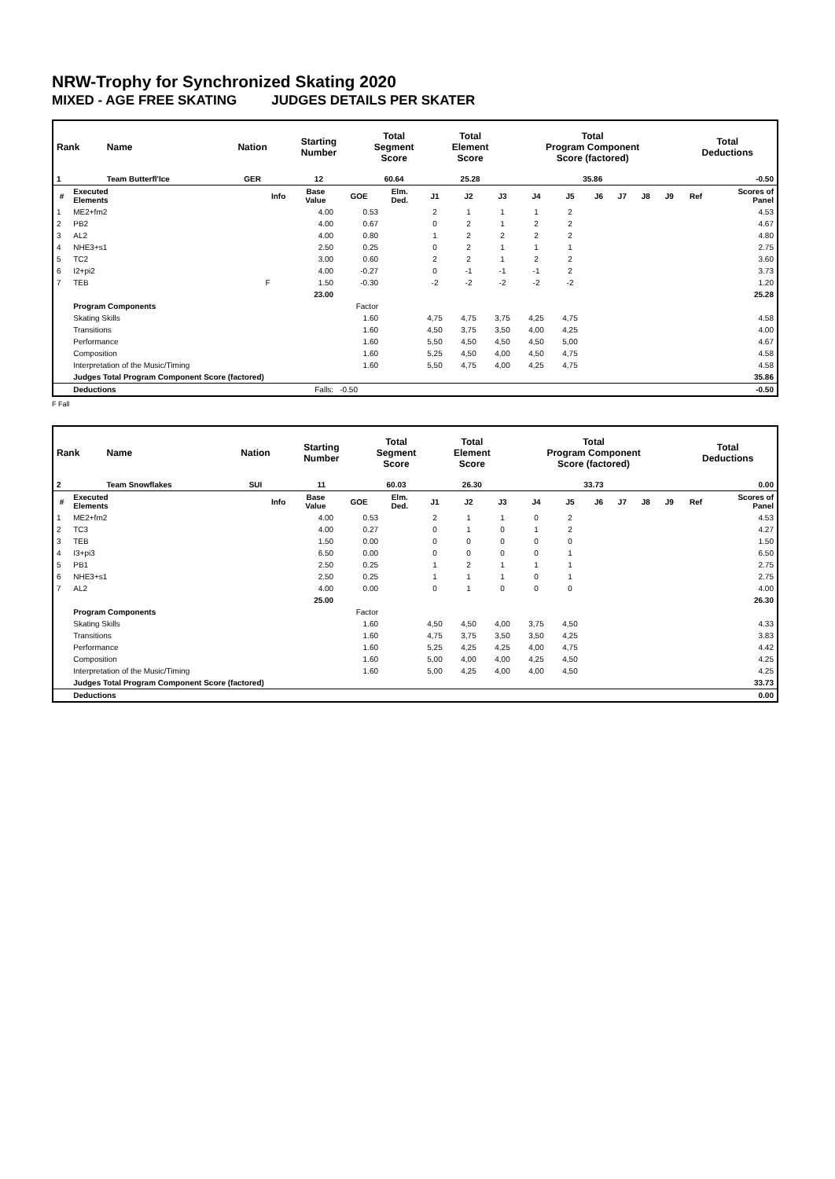NRW-Trophy for Synchronized Skating 2020
MIXED - AGE FREE SKATING JUDGES DETAILS PER SKATER
| Rank | Name | Nation | Starting Number | Total Segment Score | Total Element Score | Total Program Component Score (factored) | Total Deductions |
| --- | --- | --- | --- | --- | --- | --- | --- |
| 1 | Team Butterfl'Ice | GER | 12 | 60.64 | 25.28 | 35.86 | -0.50 |
| # | Executed Elements | Info | Base Value | GOE | Elm. Ded. | J1 | J2 | J3 | J4 | J5 | J6 | J7 | J8 | J9 | Ref | Scores of Panel |
| --- | --- | --- | --- | --- | --- | --- | --- | --- | --- | --- | --- | --- | --- | --- | --- | --- |
| 1 | ME2+fm2 | | 4.00 | 0.53 | | 2 | 1 | 1 | 1 | 2 | | | | | | 4.53 |
| 2 | PB2 | | 4.00 | 0.67 | | 0 | 2 | 1 | 2 | 2 | | | | | | 4.67 |
| 3 | AL2 | | 4.00 | 0.80 | | 1 | 2 | 2 | 2 | 2 | | | | | | 4.80 |
| 4 | NHE3+s1 | | 2.50 | 0.25 | | 0 | 2 | 1 | 1 | 1 | | | | | | 2.75 |
| 5 | TC2 | | 3.00 | 0.60 | | 2 | 2 | 1 | 2 | 2 | | | | | | 3.60 |
| 6 | I2+pi2 | | 4.00 | -0.27 | | 0 | -1 | -1 | -1 | 2 | | | | | | 3.73 |
| 7 | TEB | F | 1.50 | -0.30 | | -2 | -2 | -2 | -2 | -2 | | | | | | 1.20 |
| | | | 23.00 | | | | | | | | | | | | | 25.28 |
| | Program Components | | | Factor | | | | | | | | | | | | |
| | Skating Skills | | | 1.60 | | 4,75 | 4,75 | 3,75 | 4,25 | 4,75 | | | | | | 4.58 |
| | Transitions | | | 1.60 | | 4,50 | 3,75 | 3,50 | 4,00 | 4,25 | | | | | | 4.00 |
| | Performance | | | 1.60 | | 5,50 | 4,50 | 4,50 | 4,50 | 5,00 | | | | | | 4.67 |
| | Composition | | | 1.60 | | 5,25 | 4,50 | 4,00 | 4,50 | 4,75 | | | | | | 4.58 |
| | Interpretation of the Music/Timing | | | 1.60 | | 5,50 | 4,75 | 4,00 | 4,25 | 4,75 | | | | | | 4.58 |
| | Judges Total Program Component Score (factored) | | | | | | | | | | | | | | | 35.86 |
| | Deductions | | Falls: | -0.50 | | | | | | | | | | | | -0.50 |
F Fall
| Rank | Name | Nation | Starting Number | Total Segment Score | Total Element Score | Total Program Component Score (factored) | Total Deductions |
| --- | --- | --- | --- | --- | --- | --- | --- |
| 2 | Team Snowflakes | SUI | 11 | 60.03 | 26.30 | 33.73 | 0.00 |
| # | Executed Elements | Info | Base Value | GOE | Elm. Ded. | J1 | J2 | J3 | J4 | J5 | J6 | J7 | J8 | J9 | Ref | Scores of Panel |
| --- | --- | --- | --- | --- | --- | --- | --- | --- | --- | --- | --- | --- | --- | --- | --- | --- |
| 1 | ME2+fm2 | | 4.00 | 0.53 | | 2 | 1 | 1 | 0 | 2 | | | | | | 4.53 |
| 2 | TC3 | | 4.00 | 0.27 | | 0 | 1 | 0 | 1 | 2 | | | | | | 4.27 |
| 3 | TEB | | 1.50 | 0.00 | | 0 | 0 | 0 | 0 | 0 | | | | | | 1.50 |
| 4 | I3+pi3 | | 6.50 | 0.00 | | 0 | 0 | 0 | 0 | 1 | | | | | | 6.50 |
| 5 | PB1 | | 2.50 | 0.25 | | 1 | 2 | 1 | 1 | 1 | | | | | | 2.75 |
| 6 | NHE3+s1 | | 2.50 | 0.25 | | 1 | 1 | 1 | 0 | 1 | | | | | | 2.75 |
| 7 | AL2 | | 4.00 | 0.00 | | 0 | 1 | 0 | 0 | 0 | | | | | | 4.00 |
| | | | 25.00 | | | | | | | | | | | | | 26.30 |
| | Program Components | | | Factor | | | | | | | | | | | | |
| | Skating Skills | | | 1.60 | | 4,50 | 4,50 | 4,00 | 3,75 | 4,50 | | | | | | 4.33 |
| | Transitions | | | 1.60 | | 4,75 | 3,75 | 3,50 | 3,50 | 4,25 | | | | | | 3.83 |
| | Performance | | | 1.60 | | 5,25 | 4,25 | 4,25 | 4,00 | 4,75 | | | | | | 4.42 |
| | Composition | | | 1.60 | | 5,00 | 4,00 | 4,00 | 4,25 | 4,50 | | | | | | 4.25 |
| | Interpretation of the Music/Timing | | | 1.60 | | 5,00 | 4,25 | 4,00 | 4,00 | 4,50 | | | | | | 4.25 |
| | Judges Total Program Component Score (factored) | | | | | | | | | | | | | | | 33.73 |
| | Deductions | | | | | | | | | | | | | | | 0.00 |